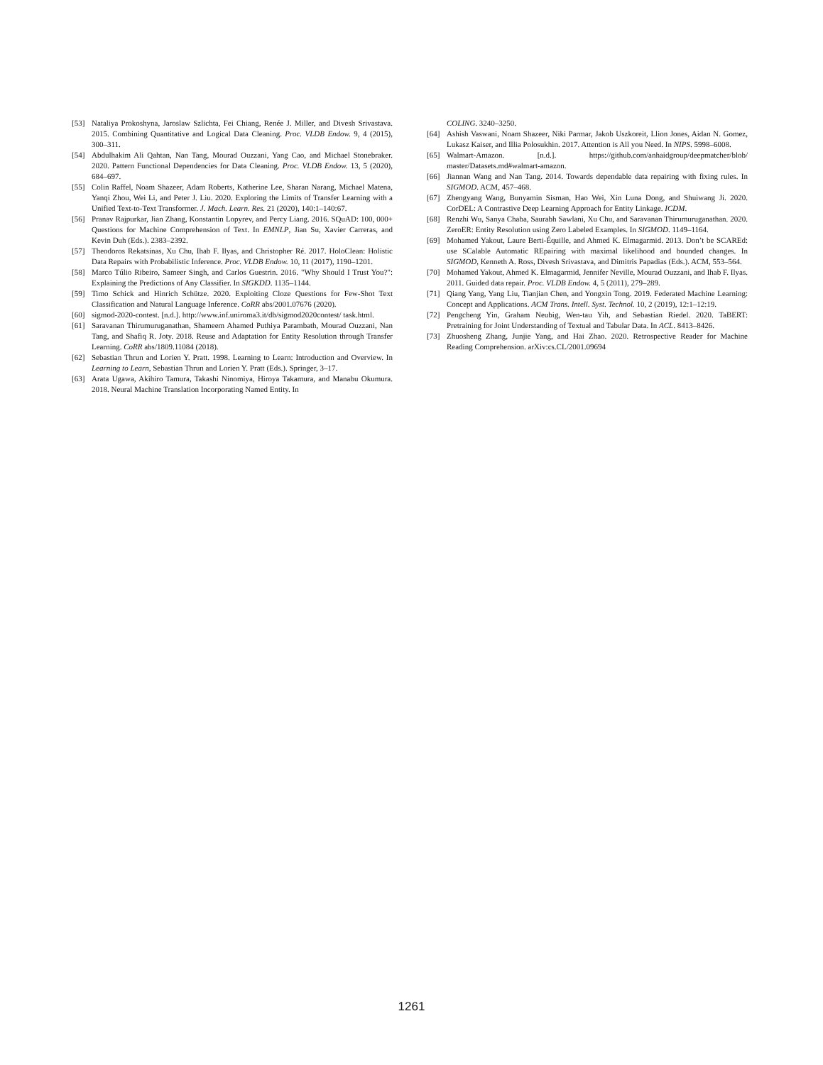[53] Nataliya Prokoshyna, Jaroslaw Szlichta, Fei Chiang, Renée J. Miller, and Divesh Srivastava. 2015. Combining Quantitative and Logical Data Cleaning. Proc. VLDB Endow. 9, 4 (2015), 300–311.
[54] Abdulhakim Ali Qahtan, Nan Tang, Mourad Ouzzani, Yang Cao, and Michael Stonebraker. 2020. Pattern Functional Dependencies for Data Cleaning. Proc. VLDB Endow. 13, 5 (2020), 684–697.
[55] Colin Raffel, Noam Shazeer, Adam Roberts, Katherine Lee, Sharan Narang, Michael Matena, Yanqi Zhou, Wei Li, and Peter J. Liu. 2020. Exploring the Limits of Transfer Learning with a Unified Text-to-Text Transformer. J. Mach. Learn. Res. 21 (2020), 140:1–140:67.
[56] Pranav Rajpurkar, Jian Zhang, Konstantin Lopyrev, and Percy Liang. 2016. SQuAD: 100, 000+ Questions for Machine Comprehension of Text. In EMNLP, Jian Su, Xavier Carreras, and Kevin Duh (Eds.). 2383–2392.
[57] Theodoros Rekatsinas, Xu Chu, Ihab F. Ilyas, and Christopher Ré. 2017. HoloClean: Holistic Data Repairs with Probabilistic Inference. Proc. VLDB Endow. 10, 11 (2017), 1190–1201.
[58] Marco Túlio Ribeiro, Sameer Singh, and Carlos Guestrin. 2016. "Why Should I Trust You?": Explaining the Predictions of Any Classifier. In SIGKDD. 1135–1144.
[59] Timo Schick and Hinrich Schütze. 2020. Exploiting Cloze Questions for Few-Shot Text Classification and Natural Language Inference. CoRR abs/2001.07676 (2020).
[60] sigmod-2020-contest. [n.d.]. http://www.inf.uniroma3.it/db/sigmod2020contest/ task.html.
[61] Saravanan Thirumuruganathan, Shameem Ahamed Puthiya Parambath, Mourad Ouzzani, Nan Tang, and Shafiq R. Joty. 2018. Reuse and Adaptation for Entity Resolution through Transfer Learning. CoRR abs/1809.11084 (2018).
[62] Sebastian Thrun and Lorien Y. Pratt. 1998. Learning to Learn: Introduction and Overview. In Learning to Learn, Sebastian Thrun and Lorien Y. Pratt (Eds.). Springer, 3–17.
[63] Arata Ugawa, Akihiro Tamura, Takashi Ninomiya, Hiroya Takamura, and Manabu Okumura. 2018. Neural Machine Translation Incorporating Named Entity. In
COLING. 3240–3250.
[64] Ashish Vaswani, Noam Shazeer, Niki Parmar, Jakob Uszkoreit, Llion Jones, Aidan N. Gomez, Lukasz Kaiser, and Illia Polosukhin. 2017. Attention is All you Need. In NIPS. 5998–6008.
[65] Walmart-Amazon. [n.d.]. https://github.com/anhaidgroup/deepmatcher/blob/ master/Datasets.md#walmart-amazon.
[66] Jiannan Wang and Nan Tang. 2014. Towards dependable data repairing with fixing rules. In SIGMOD. ACM, 457–468.
[67] Zhengyang Wang, Bunyamin Sisman, Hao Wei, Xin Luna Dong, and Shuiwang Ji. 2020. CorDEL: A Contrastive Deep Learning Approach for Entity Linkage. ICDM.
[68] Renzhi Wu, Sanya Chaba, Saurabh Sawlani, Xu Chu, and Saravanan Thirumuruganathan. 2020. ZeroER: Entity Resolution using Zero Labeled Examples. In SIGMOD. 1149–1164.
[69] Mohamed Yakout, Laure Berti-Équille, and Ahmed K. Elmagarmid. 2013. Don’t be SCAREd: use SCalable Automatic REpairing with maximal likelihood and bounded changes. In SIGMOD, Kenneth A. Ross, Divesh Srivastava, and Dimitris Papadias (Eds.). ACM, 553–564.
[70] Mohamed Yakout, Ahmed K. Elmagarmid, Jennifer Neville, Mourad Ouzzani, and Ihab F. Ilyas. 2011. Guided data repair. Proc. VLDB Endow. 4, 5 (2011), 279–289.
[71] Qiang Yang, Yang Liu, Tianjian Chen, and Yongxin Tong. 2019. Federated Machine Learning: Concept and Applications. ACM Trans. Intell. Syst. Technol. 10, 2 (2019), 12:1–12:19.
[72] Pengcheng Yin, Graham Neubig, Wen-tau Yih, and Sebastian Riedel. 2020. TaBERT: Pretraining for Joint Understanding of Textual and Tabular Data. In ACL. 8413–8426.
[73] Zhuosheng Zhang, Junjie Yang, and Hai Zhao. 2020. Retrospective Reader for Machine Reading Comprehension. arXiv:cs.CL/2001.09694
1261